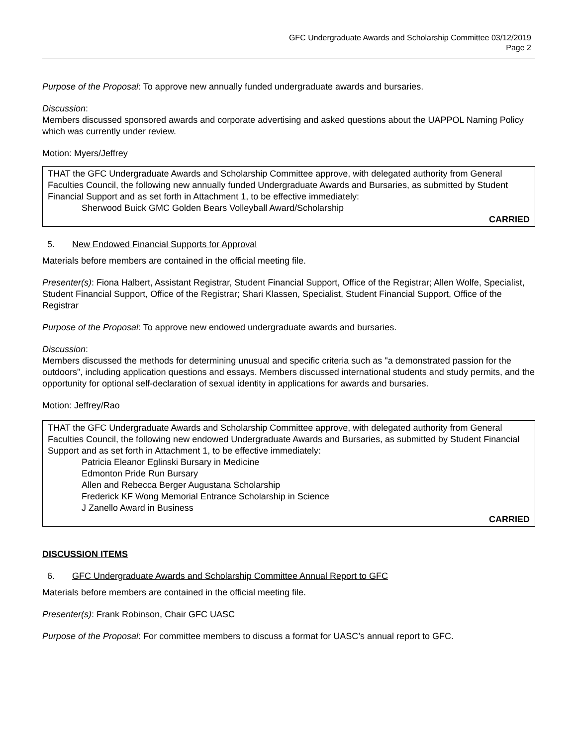GFC Undergraduate Awards and Scholarship Committee 03/12/2019
Page 2
Purpose of the Proposal: To approve new annually funded undergraduate awards and bursaries.
Discussion:
Members discussed sponsored awards and corporate advertising and asked questions about the UAPPOL Naming Policy which was currently under review.
Motion: Myers/Jeffrey
THAT the GFC Undergraduate Awards and Scholarship Committee approve, with delegated authority from General Faculties Council, the following new annually funded Undergraduate Awards and Bursaries, as submitted by Student Financial Support and as set forth in Attachment 1, to be effective immediately:
Sherwood Buick GMC Golden Bears Volleyball Award/Scholarship
CARRIED
5. New Endowed Financial Supports for Approval
Materials before members are contained in the official meeting file.
Presenter(s): Fiona Halbert, Assistant Registrar, Student Financial Support, Office of the Registrar; Allen Wolfe, Specialist, Student Financial Support, Office of the Registrar; Shari Klassen, Specialist, Student Financial Support, Office of the Registrar
Purpose of the Proposal: To approve new endowed undergraduate awards and bursaries.
Discussion:
Members discussed the methods for determining unusual and specific criteria such as "a demonstrated passion for the outdoors", including application questions and essays. Members discussed international students and study permits, and the opportunity for optional self-declaration of sexual identity in applications for awards and bursaries.
Motion: Jeffrey/Rao
THAT the GFC Undergraduate Awards and Scholarship Committee approve, with delegated authority from General Faculties Council, the following new endowed Undergraduate Awards and Bursaries, as submitted by Student Financial Support and as set forth in Attachment 1, to be effective immediately:
Patricia Eleanor Eglinski Bursary in Medicine
Edmonton Pride Run Bursary
Allen and Rebecca Berger Augustana Scholarship
Frederick KF Wong Memorial Entrance Scholarship in Science
J Zanello Award in Business
CARRIED
DISCUSSION ITEMS
6. GFC Undergraduate Awards and Scholarship Committee Annual Report to GFC
Materials before members are contained in the official meeting file.
Presenter(s): Frank Robinson, Chair GFC UASC
Purpose of the Proposal: For committee members to discuss a format for UASC’s annual report to GFC.